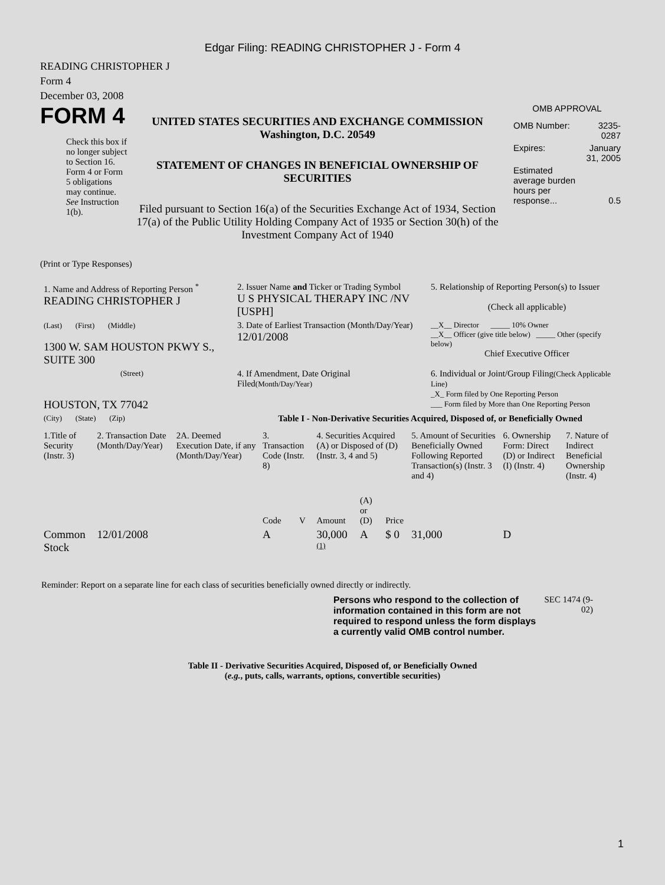Edgar Filing: READING CHRISTOPHER J - Form 4
READING CHRISTOPHER J
Form 4
December 03, 2008
FORM 4
Check this box if no longer subject to Section 16. Form 4 or Form 5 obligations may continue. See Instruction 1(b).
UNITED STATES SECURITIES AND EXCHANGE COMMISSION
Washington, D.C. 20549
STATEMENT OF CHANGES IN BENEFICIAL OWNERSHIP OF SECURITIES
Filed pursuant to Section 16(a) of the Securities Exchange Act of 1934, Section 17(a) of the Public Utility Holding Company Act of 1935 or Section 30(h) of the Investment Company Act of 1940
OMB APPROVAL
| OMB Number: | 3235-0287 |
| Expires: | January 31, 2005 |
| Estimated average burden hours per response... | 0.5 |
(Print or Type Responses)
| 1. Name and Address of Reporting Person <sup>*</sup> READING CHRISTOPHER J | 2. Issuer Name and Ticker or Trading Symbol U S PHYSICAL THERAPY INC /NV [USPH] | 5. Relationship of Reporting Person(s) to Issuer (Check all applicable) |
| (Last) (First) (Middle) 1300 W. SAM HOUSTON PKWY S., SUITE 300 | 3. Date of Earliest Transaction (Month/Day/Year) 12/01/2008 | __X__ Director _____ 10% Owner __X__ Officer (give title below) _____ Other (specify below) Chief Executive Officer |
| (Street) HOUSTON, TX 77042 | 4. If Amendment, Date Original Filed (Month/Day/Year) | 6. Individual or Joint/Group Filing (Check Applicable Line) _X_ Form filed by One Reporting Person ___ Form filed by More than One Reporting Person |
| (City) (State) (Zip) | Table I - Non-Derivative Securities Acquired, Disposed of, or Beneficially Owned | |
| 1.Title of Security (Instr. 3) | 2. Transaction Date (Month/Day/Year) | 2A. Deemed Execution Date, if any (Month/Day/Year) | 3. Transaction Code (Instr. 8) | | 4. Securities Acquired (A) or Disposed of (D) (Instr. 3, 4 and 5) | | | 5. Amount of Securities Beneficially Owned Following Reported Transaction(s) (Instr. 3 and 4) | 6. Ownership Form: Direct (D) or Indirect (I) (Instr. 4) | 7. Nature of Indirect Beneficial Ownership (Instr. 4) |
| --- | --- | --- | --- | --- | --- | --- | --- | --- | --- | --- |
| | | | Code | V | Amount | (A) or (D) | Price | | | |
| Common Stock | 12/01/2008 | | A | | 30,000 <sup>(1)</sup> | A | $ 0 | 31,000 | D | |
Reminder: Report on a separate line for each class of securities beneficially owned directly or indirectly.
Persons who respond to the collection of information contained in this form are not required to respond unless the form displays a currently valid OMB control number.
SEC 1474 (9-02)
Table II - Derivative Securities Acquired, Disposed of, or Beneficially Owned
(e.g., puts, calls, warrants, options, convertible securities)
1